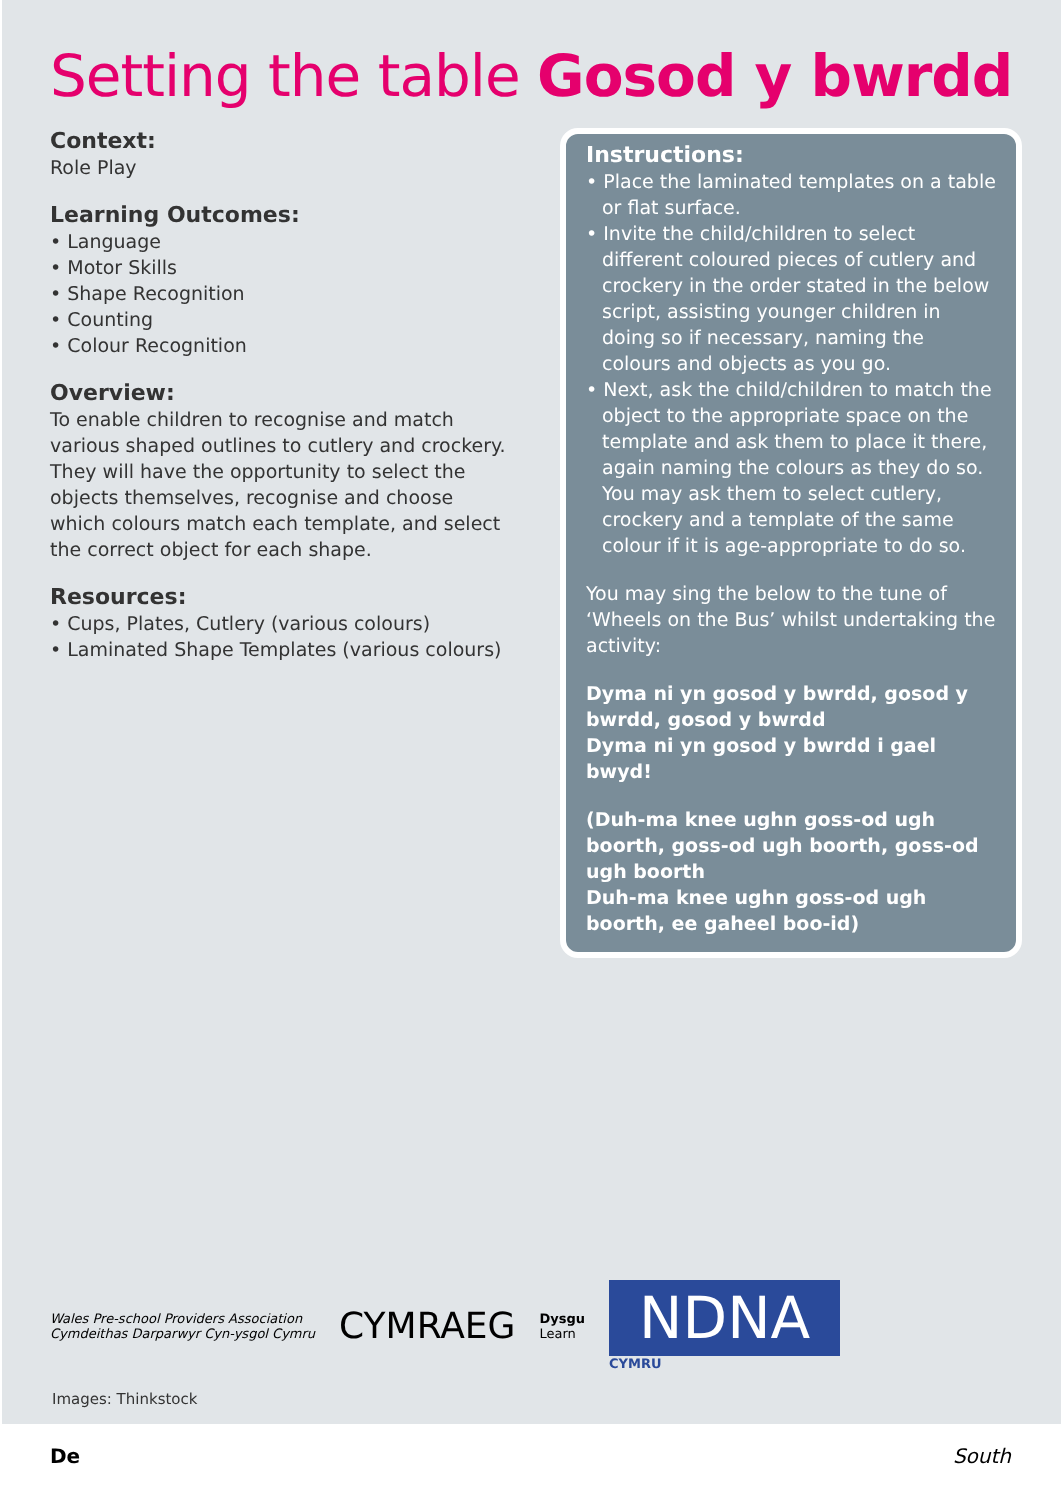Setting the table Gosod y bwrdd
Context:
Role Play
Learning Outcomes:
• Language
• Motor Skills
• Shape Recognition
• Counting
• Colour Recognition
Overview:
To enable children to recognise and match various shaped outlines to cutlery and crockery. They will have the opportunity to select the objects themselves, recognise and choose which colours match each template, and select the correct object for each shape.
Resources:
• Cups, Plates, Cutlery (various colours)
• Laminated Shape Templates (various colours)
Instructions:
• Place the laminated templates on a table or flat surface.
• Invite the child/children to select different coloured pieces of cutlery and crockery in the order stated in the below script, assisting younger children in doing so if necessary, naming the colours and objects as you go.
• Next, ask the child/children to match the object to the appropriate space on the template and ask them to place it there, again naming the colours as they do so. You may ask them to select cutlery, crockery and a template of the same colour if it is age-appropriate to do so.
You may sing the below to the tune of ‘Wheels on the Bus’ whilst undertaking the activity:
Dyma ni yn gosod y bwrdd, gosod y bwrdd, gosod y bwrdd
Dyma ni yn gosod y bwrdd i gael bwyd!
(Duh-ma knee ughn goss-od ugh boorth, goss-od ugh boorth, goss-od ugh boorth
Duh-ma knee ughn goss-od ugh boorth, ee gaheel boo-id)
Wales Pre-school Providers Association
Cymdeithas Darparwyr Cyn-ysgol Cymru
CYMRAEG
Dysgu
Learn
NDNA
CYMRU
Images: Thinkstock
De South